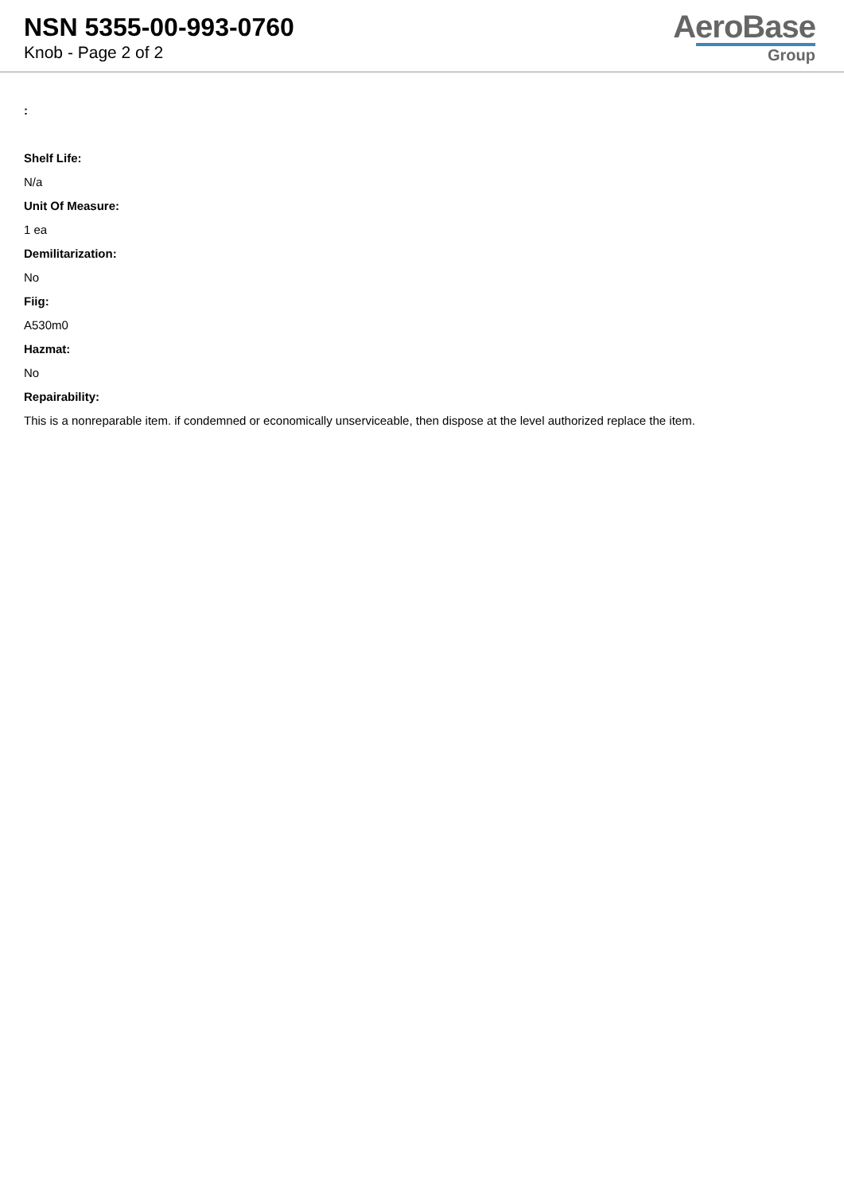NSN 5355-00-993-0760
Knob - Page 2 of 2
AeroBase
Group
:
Shelf Life:
N/a
Unit Of Measure:
1 ea
Demilitarization:
No
Fiig:
A530m0
Hazmat:
No
Repairability:
This is a nonreparable item. if condemned or economically unserviceable, then dispose at the level authorized replace the item.